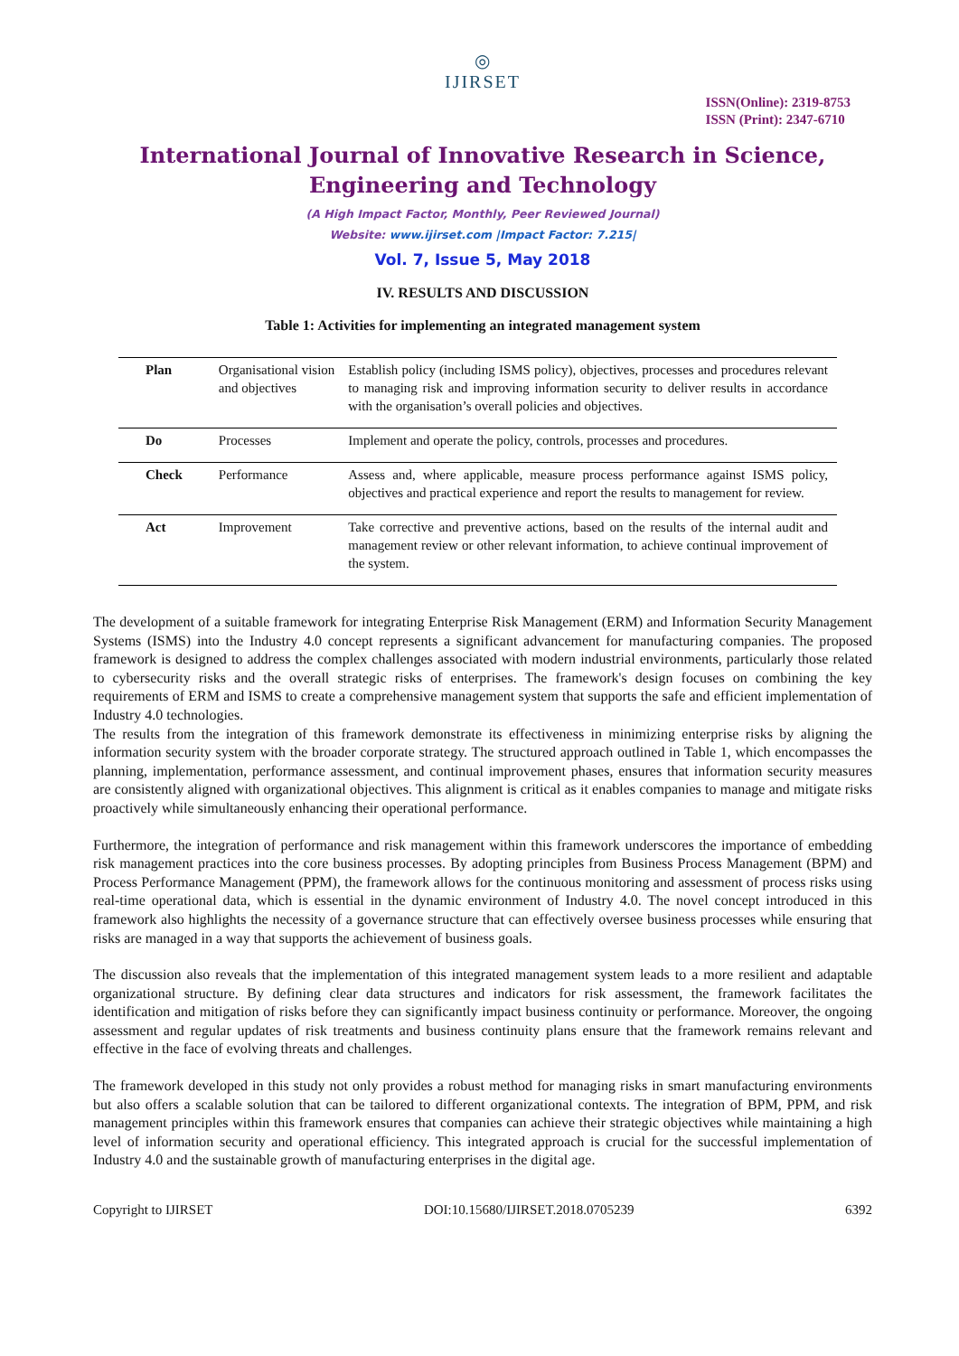◎
IJIRSET
ISSN(Online): 2319-8753
ISSN (Print): 2347-6710
International Journal of Innovative Research in Science,
Engineering and Technology
(A High Impact Factor, Monthly, Peer Reviewed Journal)
Website: www.ijirset.com |Impact Factor: 7.215|
Vol. 7, Issue 5, May 2018
IV. RESULTS AND DISCUSSION
Table 1: Activities for implementing an integrated management system
| Plan | Organisational vision and objectives | Establish policy (including ISMS policy), objectives, processes and procedures relevant to managing risk and improving information security to deliver results in accordance with the organisation’s overall policies and objectives. |
| Do | Processes | Implement and operate the policy, controls, processes and procedures. |
| Check | Performance | Assess and, where applicable, measure process performance against ISMS policy, objectives and practical experience and report the results to management for review. |
| Act | Improvement | Take corrective and preventive actions, based on the results of the internal audit and management review or other relevant information, to achieve continual improvement of the system. |
The development of a suitable framework for integrating Enterprise Risk Management (ERM) and Information Security Management Systems (ISMS) into the Industry 4.0 concept represents a significant advancement for manufacturing companies. The proposed framework is designed to address the complex challenges associated with modern industrial environments, particularly those related to cybersecurity risks and the overall strategic risks of enterprises. The framework's design focuses on combining the key requirements of ERM and ISMS to create a comprehensive management system that supports the safe and efficient implementation of Industry 4.0 technologies.
The results from the integration of this framework demonstrate its effectiveness in minimizing enterprise risks by aligning the information security system with the broader corporate strategy. The structured approach outlined in Table 1, which encompasses the planning, implementation, performance assessment, and continual improvement phases, ensures that information security measures are consistently aligned with organizational objectives. This alignment is critical as it enables companies to manage and mitigate risks proactively while simultaneously enhancing their operational performance.
Furthermore, the integration of performance and risk management within this framework underscores the importance of embedding risk management practices into the core business processes. By adopting principles from Business Process Management (BPM) and Process Performance Management (PPM), the framework allows for the continuous monitoring and assessment of process risks using real-time operational data, which is essential in the dynamic environment of Industry 4.0. The novel concept introduced in this framework also highlights the necessity of a governance structure that can effectively oversee business processes while ensuring that risks are managed in a way that supports the achievement of business goals.
The discussion also reveals that the implementation of this integrated management system leads to a more resilient and adaptable organizational structure. By defining clear data structures and indicators for risk assessment, the framework facilitates the identification and mitigation of risks before they can significantly impact business continuity or performance. Moreover, the ongoing assessment and regular updates of risk treatments and business continuity plans ensure that the framework remains relevant and effective in the face of evolving threats and challenges.
The framework developed in this study not only provides a robust method for managing risks in smart manufacturing environments but also offers a scalable solution that can be tailored to different organizational contexts. The integration of BPM, PPM, and risk management principles within this framework ensures that companies can achieve their strategic objectives while maintaining a high level of information security and operational efficiency. This integrated approach is crucial for the successful implementation of Industry 4.0 and the sustainable growth of manufacturing enterprises in the digital age.
Copyright to IJIRSET DOI:10.15680/IJIRSET.2018.0705239 6392